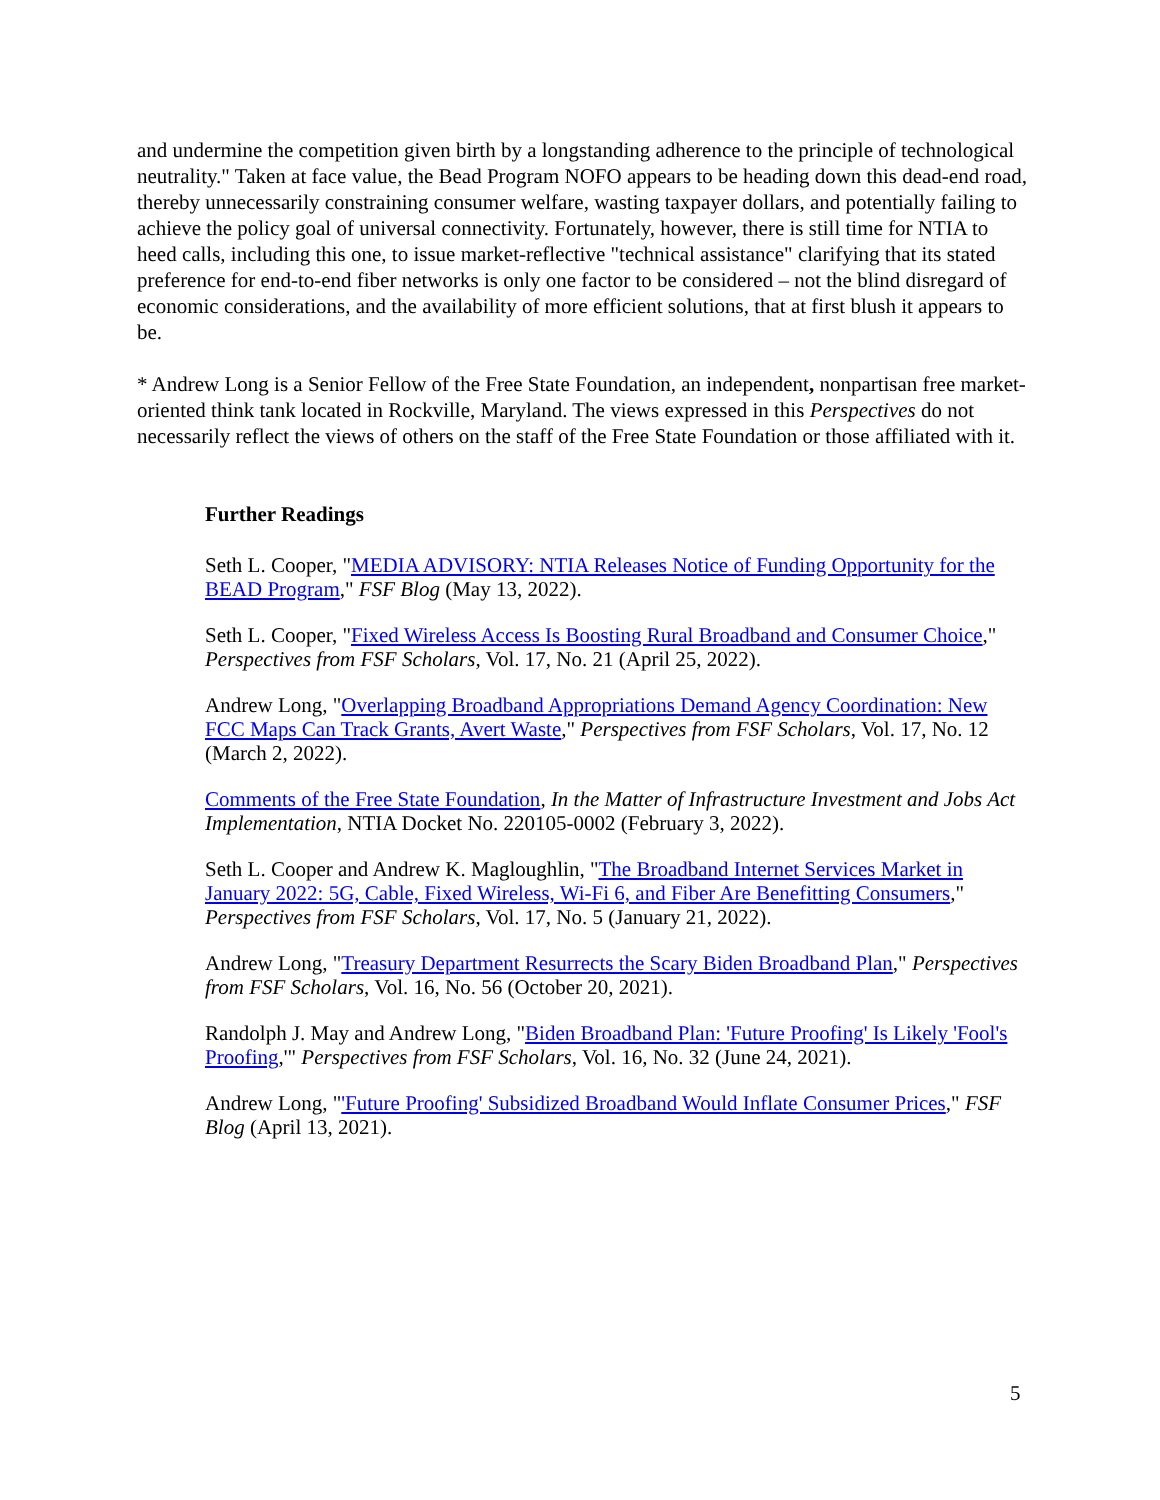and undermine the competition given birth by a longstanding adherence to the principle of technological neutrality." Taken at face value, the Bead Program NOFO appears to be heading down this dead-end road, thereby unnecessarily constraining consumer welfare, wasting taxpayer dollars, and potentially failing to achieve the policy goal of universal connectivity. Fortunately, however, there is still time for NTIA to heed calls, including this one, to issue market-reflective "technical assistance" clarifying that its stated preference for end-to-end fiber networks is only one factor to be considered – not the blind disregard of economic considerations, and the availability of more efficient solutions, that at first blush it appears to be.
* Andrew Long is a Senior Fellow of the Free State Foundation, an independent, nonpartisan free market-oriented think tank located in Rockville, Maryland. The views expressed in this Perspectives do not necessarily reflect the views of others on the staff of the Free State Foundation or those affiliated with it.
Further Readings
Seth L. Cooper, "MEDIA ADVISORY: NTIA Releases Notice of Funding Opportunity for the BEAD Program," FSF Blog (May 13, 2022).
Seth L. Cooper, "Fixed Wireless Access Is Boosting Rural Broadband and Consumer Choice," Perspectives from FSF Scholars, Vol. 17, No. 21 (April 25, 2022).
Andrew Long, "Overlapping Broadband Appropriations Demand Agency Coordination: New FCC Maps Can Track Grants, Avert Waste," Perspectives from FSF Scholars, Vol. 17, No. 12 (March 2, 2022).
Comments of the Free State Foundation, In the Matter of Infrastructure Investment and Jobs Act Implementation, NTIA Docket No. 220105-0002 (February 3, 2022).
Seth L. Cooper and Andrew K. Magloughlin, "The Broadband Internet Services Market in January 2022: 5G, Cable, Fixed Wireless, Wi-Fi 6, and Fiber Are Benefitting Consumers," Perspectives from FSF Scholars, Vol. 17, No. 5 (January 21, 2022).
Andrew Long, "Treasury Department Resurrects the Scary Biden Broadband Plan," Perspectives from FSF Scholars, Vol. 16, No. 56 (October 20, 2021).
Randolph J. May and Andrew Long, "Biden Broadband Plan: 'Future Proofing' Is Likely 'Fool's Proofing,'" Perspectives from FSF Scholars, Vol. 16, No. 32 (June 24, 2021).
Andrew Long, "'Future Proofing' Subsidized Broadband Would Inflate Consumer Prices," FSF Blog (April 13, 2021).
5